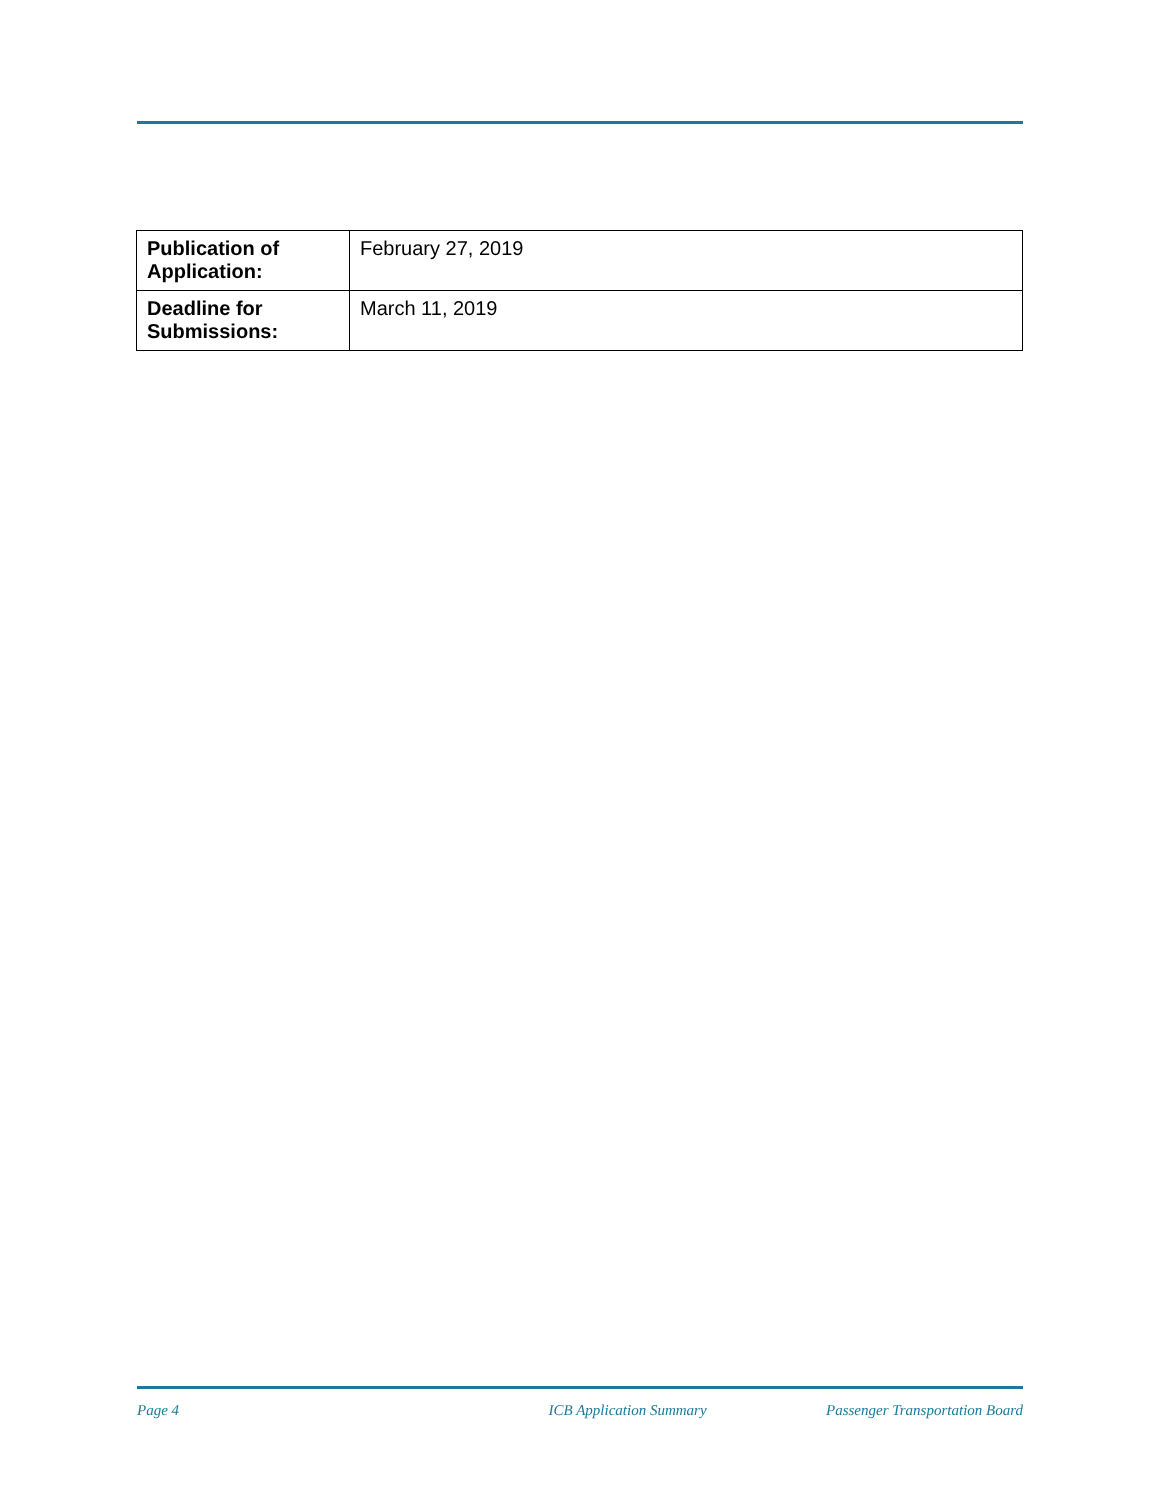| Publication of Application: | February 27, 2019 |
| Deadline for Submissions: | March 11, 2019 |
Page 4 ICB Application Summary Passenger Transportation Board